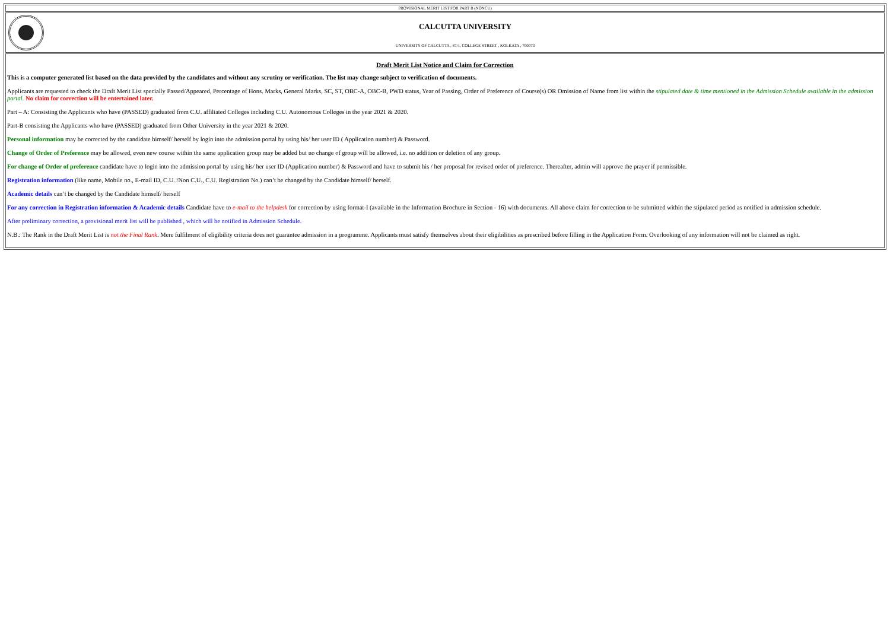PROVISIONAL MERIT LIST FOR PART B (NONCU)
CALCUTTA UNIVERSITY
UNIVERSITY OF CALCUTTA , 87/1, COLLEGE STREET , KOLKATA , 700073
Draft Merit List Notice and Claim for Correction
This is a computer generated list based on the data provided by the candidates and without any scrutiny or verification. The list may change subject to verification of documents.
Applicants are requested to check the Draft Merit List specially Passed/Appeared, Percentage of Hons. Marks, General Marks, SC, ST, OBC-A, OBC-B, PWD status, Year of Passing, Order of Preference of Course(s) OR Omission of Name from list within the stipulated date & time mentioned in the Admission Schedule available in the admission portal. No claim for correction will be entertained later.
Part – A: Consisting the Applicants who have (PASSED) graduated from C.U. affiliated Colleges including C.U. Autonomous Colleges in the year 2021 & 2020.
Part-B consisting the Applicants who have (PASSED) graduated from Other University in the year 2021 & 2020.
Personal information may be corrected by the candidate himself/ herself by login into the admission portal by using his/ her user ID ( Application number) & Password.
Change of Order of Preference may be allowed, even new course within the same application group may be added but no change of group will be allowed, i.e. no addition or deletion of any group.
For change of Order of preference candidate have to login into the admission portal by using his/ her user ID (Application number) & Password and have to submit his / her proposal for revised order of preference. Thereafter, admin will approve the prayer if permissible.
Registration information (like name, Mobile no., E-mail ID, C.U. /Non C.U., C.U. Registration No.) can’t be changed by the Candidate himself/ herself.
Academic details can’t be changed by the Candidate himself/ herself
For any correction in Registration information & Academic details Candidate have to e-mail to the helpdesk for correction by using format-I (available in the Information Brochure in Section - 16) with documents. All above claim for correction to be submitted within the stipulated period as notified in admission schedule.
After preliminary correction, a provisional merit list will be published , which will be notified in Admission Schedule.
N.B.: The Rank in the Draft Merit List is not the Final Rank. Mere fulfilment of eligibility criteria does not guarantee admission in a programme. Applicants must satisfy themselves about their eligibilities as prescribed before filling in the Application Form. Overlooking of any information will not be claimed as right.